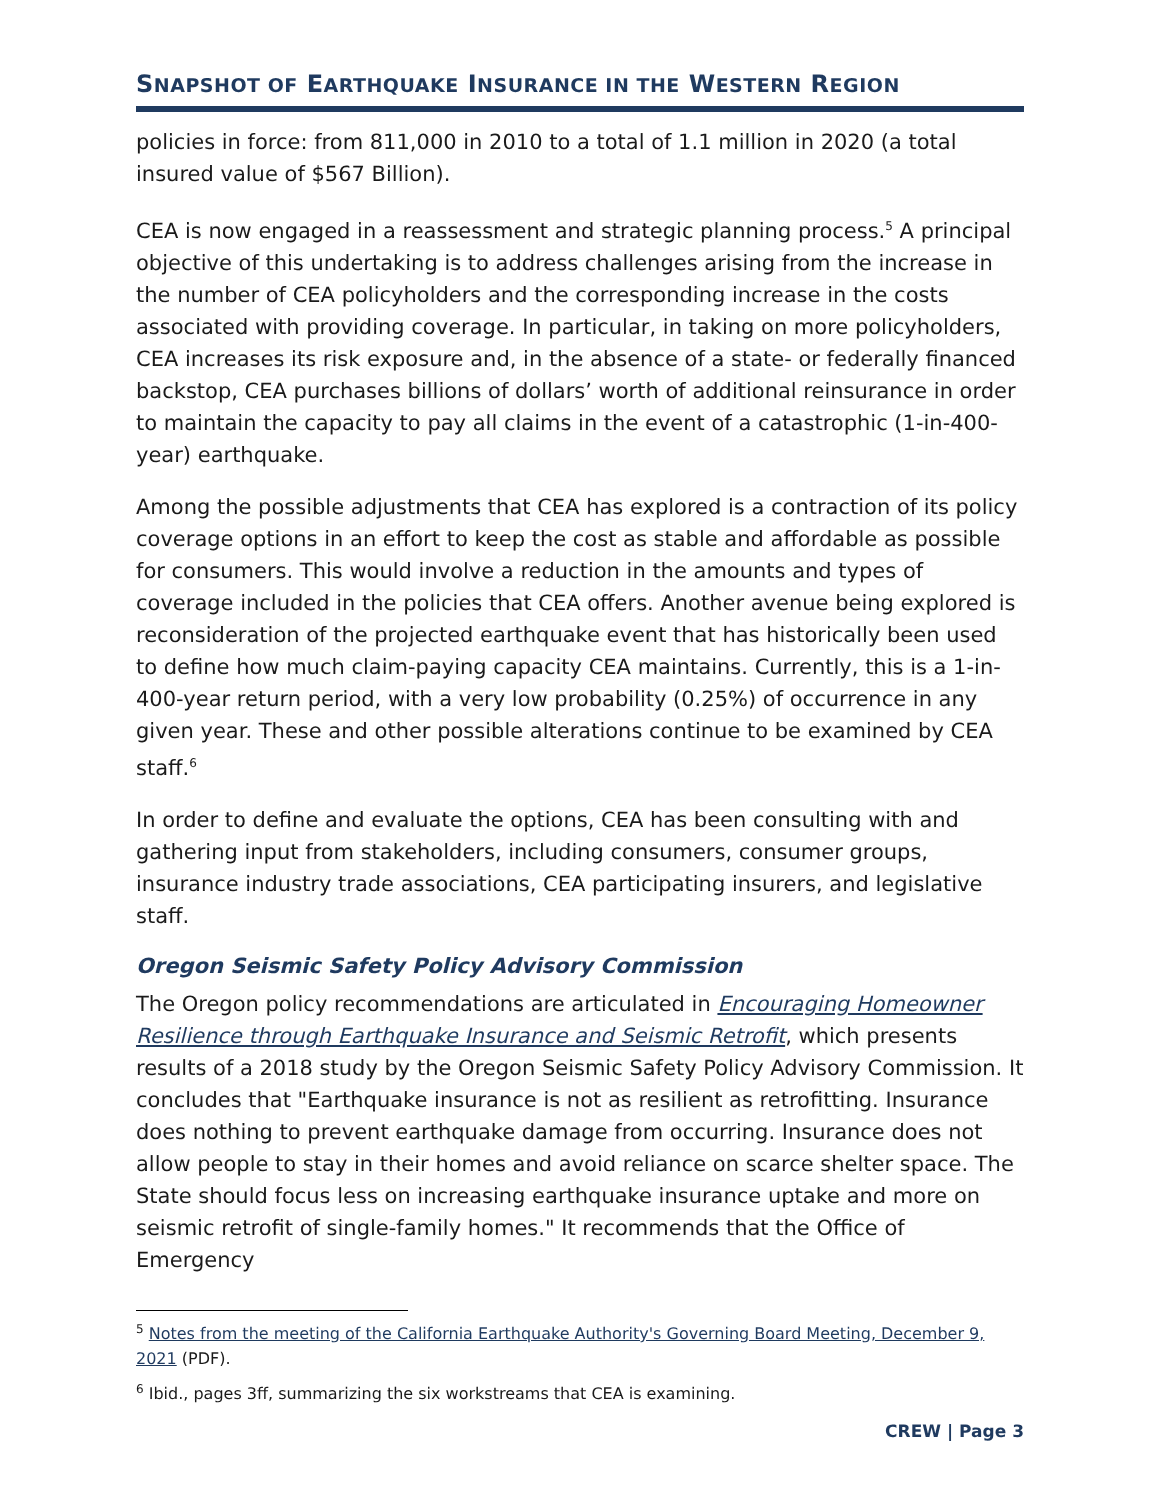SNAPSHOT OF EARTHQUAKE INSURANCE IN THE WESTERN REGION
policies in force: from 811,000 in 2010 to a total of 1.1 million in 2020 (a total insured value of $567 Billion).
CEA is now engaged in a reassessment and strategic planning process.<sup>5</sup> A principal objective of this undertaking is to address challenges arising from the increase in the number of CEA policyholders and the corresponding increase in the costs associated with providing coverage. In particular, in taking on more policyholders, CEA increases its risk exposure and, in the absence of a state- or federally financed backstop, CEA purchases billions of dollars’ worth of additional reinsurance in order to maintain the capacity to pay all claims in the event of a catastrophic (1-in-400-year) earthquake.
Among the possible adjustments that CEA has explored is a contraction of its policy coverage options in an effort to keep the cost as stable and affordable as possible for consumers. This would involve a reduction in the amounts and types of coverage included in the policies that CEA offers. Another avenue being explored is reconsideration of the projected earthquake event that has historically been used to define how much claim-paying capacity CEA maintains. Currently, this is a 1-in-400-year return period, with a very low probability (0.25%) of occurrence in any given year. These and other possible alterations continue to be examined by CEA staff.<sup>6</sup>
In order to define and evaluate the options, CEA has been consulting with and gathering input from stakeholders, including consumers, consumer groups, insurance industry trade associations, CEA participating insurers, and legislative staff.
Oregon Seismic Safety Policy Advisory Commission
The Oregon policy recommendations are articulated in Encouraging Homeowner Resilience through Earthquake Insurance and Seismic Retrofit, which presents results of a 2018 study by the Oregon Seismic Safety Policy Advisory Commission. It concludes that "Earthquake insurance is not as resilient as retrofitting. Insurance does nothing to prevent earthquake damage from occurring. Insurance does not allow people to stay in their homes and avoid reliance on scarce shelter space. The State should focus less on increasing earthquake insurance uptake and more on seismic retrofit of single-family homes." It recommends that the Office of Emergency
<sup>5</sup> Notes from the meeting of the California Earthquake Authority's Governing Board Meeting, December 9, 2021 (PDF).
<sup>6</sup> Ibid., pages 3ff, summarizing the six workstreams that CEA is examining.
CREW | Page 3